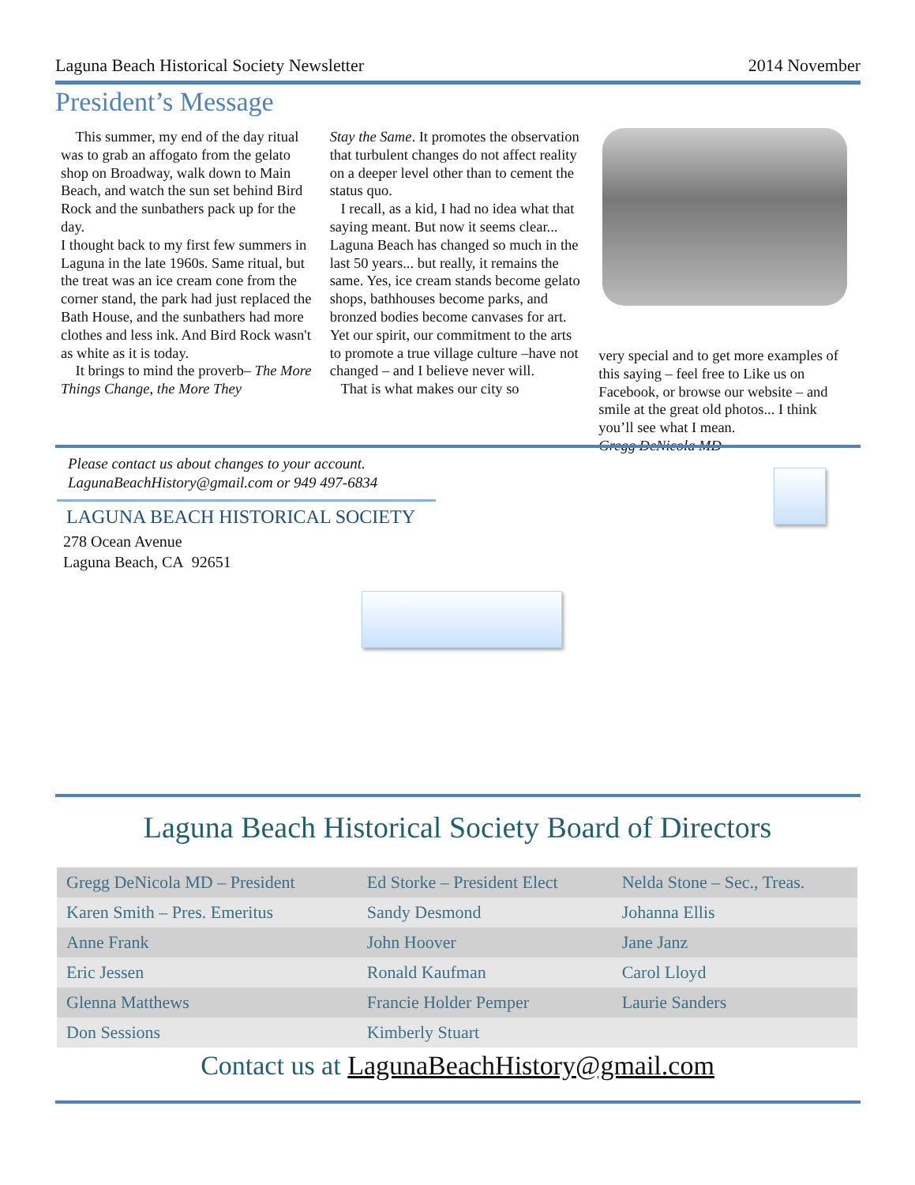Laguna Beach Historical Society Newsletter 2014 November
President’s Message
This summer, my end of the day ritual was to grab an affogato from the gelato shop on Broadway, walk down to Main Beach, and watch the sun set behind Bird Rock and the sunbathers pack up for the day.
I thought back to my first few summers in Laguna in the late 1960s. Same ritual, but the treat was an ice cream cone from the corner stand, the park had just replaced the Bath House, and the sunbathers had more clothes and less ink. And Bird Rock wasn't as white as it is today.
It brings to mind the proverb– The More Things Change, the More They
Stay the Same. It promotes the observation that turbulent changes do not affect reality on a deeper level other than to cement the status quo.
I recall, as a kid, I had no idea what that saying meant. But now it seems clear... Laguna Beach has changed so much in the last 50 years... but really, it remains the same. Yes, ice cream stands become gelato shops, bathhouses become parks, and bronzed bodies become canvases for art. Yet our spirit, our commitment to the arts to promote a true village culture –have not changed – and I believe never will.
That is what makes our city so
very special and to get more examples of this saying – feel free to Like us on Facebook, or browse our website – and smile at the great old photos... I think you’ll see what I mean.
Gregg DeNicola MD
Please contact us about changes to your account.
LagunaBeachHistory@gmail.com or 949 497-6834
LAGUNA BEACH HISTORICAL SOCIETY
278 Ocean Avenue
Laguna Beach, CA 92651
Laguna Beach Historical Society Board of Directors
| Gregg DeNicola MD – President | Ed Storke – President Elect | Nelda Stone – Sec., Treas. |
| Karen Smith – Pres. Emeritus | Sandy Desmond | Johanna Ellis |
| Anne Frank | John Hoover | Jane Janz |
| Eric Jessen | Ronald Kaufman | Carol Lloyd |
| Glenna Matthews | Francie Holder Pemper | Laurie Sanders |
| Don Sessions | Kimberly Stuart | |
Contact us at LagunaBeachHistory@gmail.com